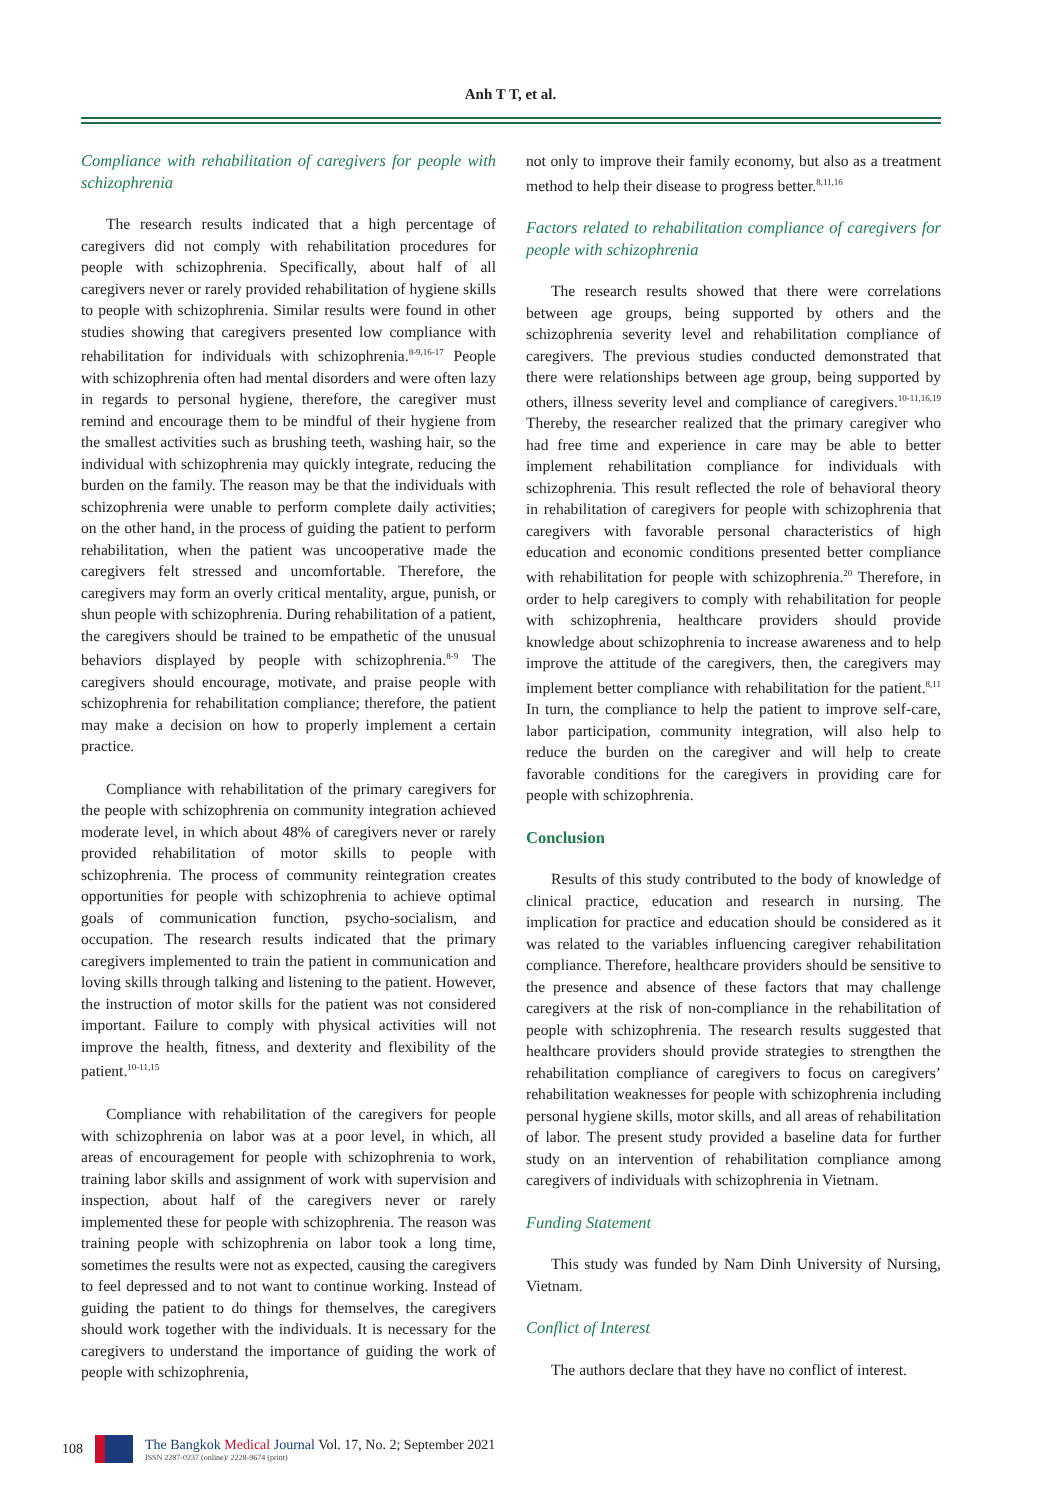Anh T T, et al.
Compliance with rehabilitation of caregivers for people with schizophrenia
The research results indicated that a high percentage of caregivers did not comply with rehabilitation procedures for people with schizophrenia. Specifically, about half of all caregivers never or rarely provided rehabilitation of hygiene skills to people with schizophrenia. Similar results were found in other studies showing that caregivers presented low compliance with rehabilitation for individuals with schizophrenia.<sup>8-9,16-17</sup> People with schizophrenia often had mental disorders and were often lazy in regards to personal hygiene, therefore, the caregiver must remind and encourage them to be mindful of their hygiene from the smallest activities such as brushing teeth, washing hair, so the individual with schizophrenia may quickly integrate, reducing the burden on the family. The reason may be that the individuals with schizophrenia were unable to perform complete daily activities; on the other hand, in the process of guiding the patient to perform rehabilitation, when the patient was uncooperative made the caregivers felt stressed and uncomfortable. Therefore, the caregivers may form an overly critical mentality, argue, punish, or shun people with schizophrenia. During rehabilitation of a patient, the caregivers should be trained to be empathetic of the unusual behaviors displayed by people with schizophrenia.<sup>8-9</sup> The caregivers should encourage, motivate, and praise people with schizophrenia for rehabilitation compliance; therefore, the patient may make a decision on how to properly implement a certain practice.
Compliance with rehabilitation of the primary caregivers for the people with schizophrenia on community integration achieved moderate level, in which about 48% of caregivers never or rarely provided rehabilitation of motor skills to people with schizophrenia. The process of community reintegration creates opportunities for people with schizophrenia to achieve optimal goals of communication function, psycho-socialism, and occupation. The research results indicated that the primary caregivers implemented to train the patient in communication and loving skills through talking and listening to the patient. However, the instruction of motor skills for the patient was not considered important. Failure to comply with physical activities will not improve the health, fitness, and dexterity and flexibility of the patient.<sup>10-11,15</sup>
Compliance with rehabilitation of the caregivers for people with schizophrenia on labor was at a poor level, in which, all areas of encouragement for people with schizophrenia to work, training labor skills and assignment of work with supervision and inspection, about half of the caregivers never or rarely implemented these for people with schizophrenia. The reason was training people with schizophrenia on labor took a long time, sometimes the results were not as expected, causing the caregivers to feel depressed and to not want to continue working. Instead of guiding the patient to do things for themselves, the caregivers should work together with the individuals. It is necessary for the caregivers to understand the importance of guiding the work of people with schizophrenia,
not only to improve their family economy, but also as a treatment method to help their disease to progress better.<sup>8,11,16</sup>
Factors related to rehabilitation compliance of caregivers for people with schizophrenia
The research results showed that there were correlations between age groups, being supported by others and the schizophrenia severity level and rehabilitation compliance of caregivers. The previous studies conducted demonstrated that there were relationships between age group, being supported by others, illness severity level and compliance of caregivers.<sup>10-11,16,19</sup> Thereby, the researcher realized that the primary caregiver who had free time and experience in care may be able to better implement rehabilitation compliance for individuals with schizophrenia. This result reflected the role of behavioral theory in rehabilitation of caregivers for people with schizophrenia that caregivers with favorable personal characteristics of high education and economic conditions presented better compliance with rehabilitation for people with schizophrenia.<sup>20</sup> Therefore, in order to help caregivers to comply with rehabilitation for people with schizophrenia, healthcare providers should provide knowledge about schizophrenia to increase awareness and to help improve the attitude of the caregivers, then, the caregivers may implement better compliance with rehabilitation for the patient.<sup>8,11</sup> In turn, the compliance to help the patient to improve self-care, labor participation, community integration, will also help to reduce the burden on the caregiver and will help to create favorable conditions for the caregivers in providing care for people with schizophrenia.
Conclusion
Results of this study contributed to the body of knowledge of clinical practice, education and research in nursing. The implication for practice and education should be considered as it was related to the variables influencing caregiver rehabilitation compliance. Therefore, healthcare providers should be sensitive to the presence and absence of these factors that may challenge caregivers at the risk of non-compliance in the rehabilitation of people with schizophrenia. The research results suggested that healthcare providers should provide strategies to strengthen the rehabilitation compliance of caregivers to focus on caregivers’ rehabilitation weaknesses for people with schizophrenia including personal hygiene skills, motor skills, and all areas of rehabilitation of labor. The present study provided a baseline data for further study on an intervention of rehabilitation compliance among caregivers of individuals with schizophrenia in Vietnam.
Funding Statement
This study was funded by Nam Dinh University of Nursing, Vietnam.
Conflict of Interest
The authors declare that they have no conflict of interest.
108
The Bangkok Medical Journal Vol. 17, No. 2; September 2021
ISSN 2287-0237 (online)/ 2228-9674 (print)